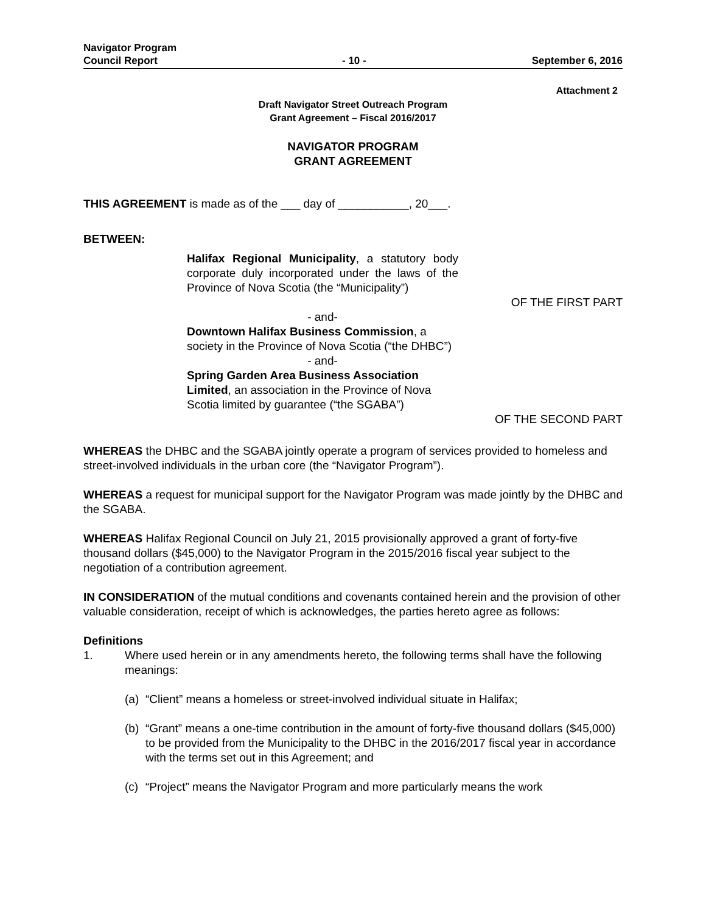Navigator Program
Council Report
- 10 -
September 6, 2016
Attachment 2
Draft Navigator Street Outreach Program
Grant Agreement – Fiscal 2016/2017
NAVIGATOR PROGRAM
GRANT AGREEMENT
THIS AGREEMENT is made as of the ___ day of ___________, 20___.
BETWEEN:
Halifax Regional Municipality, a statutory body corporate duly incorporated under the laws of the Province of Nova Scotia (the “Municipality”)
OF THE FIRST PART
- and-
Downtown Halifax Business Commission, a society in the Province of Nova Scotia (“the DHBC”)
- and-
Spring Garden Area Business Association Limited, an association in the Province of Nova Scotia limited by guarantee (“the SGABA”)
OF THE SECOND PART
WHEREAS the DHBC and the SGABA jointly operate a program of services provided to homeless and street-involved individuals in the urban core (the “Navigator Program”).
WHEREAS a request for municipal support for the Navigator Program was made jointly by the DHBC and the SGABA.
WHEREAS Halifax Regional Council on July 21, 2015 provisionally approved a grant of forty-five thousand dollars ($45,000) to the Navigator Program in the 2015/2016 fiscal year subject to the negotiation of a contribution agreement.
IN CONSIDERATION of the mutual conditions and covenants contained herein and the provision of other valuable consideration, receipt of which is acknowledges, the parties hereto agree as follows:
Definitions
1. Where used herein or in any amendments hereto, the following terms shall have the following meanings:
(a)
“Client” means a homeless or street-involved individual situate in Halifax;
(b)
“Grant” means a one-time contribution in the amount of forty-five thousand dollars ($45,000) to be provided from the Municipality to the DHBC in the 2016/2017 fiscal year in accordance with the terms set out in this Agreement; and
(c)
“Project” means the Navigator Program and more particularly means the work